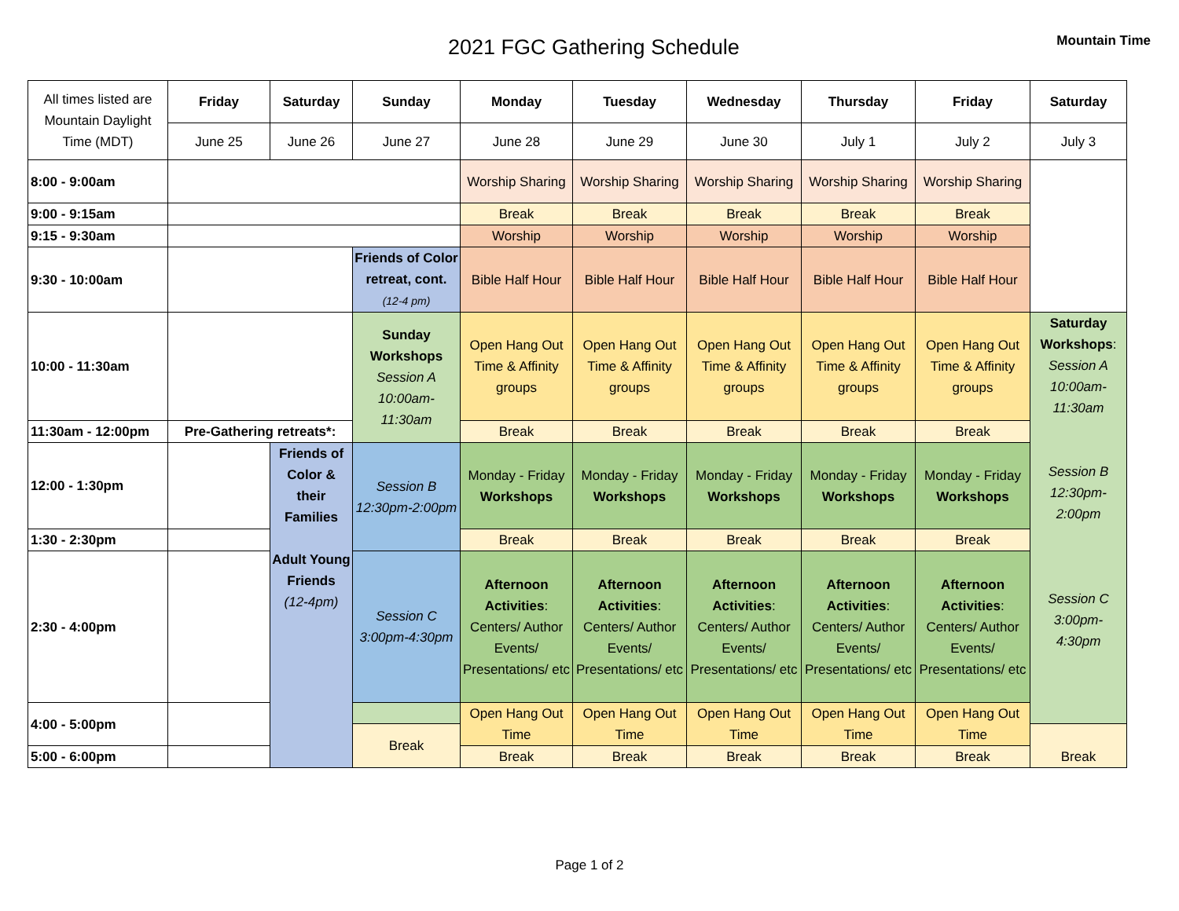2021 FGC Gathering Schedule
Mountain Time
| All times listed are Mountain Daylight Time (MDT) | Friday | Saturday | Sunday | Monday | Tuesday | Wednesday | Thursday | Friday | Saturday |
| | June 25 | June 26 | June 27 | June 28 | June 29 | June 30 | July 1 | July 2 | July 3 |
| 8:00 - 9:00am | | | | Worship Sharing | Worship Sharing | Worship Sharing | Worship Sharing | Worship Sharing | |
| 9:00 - 9:15am | | | | Break | Break | Break | Break | Break | |
| 9:15 - 9:30am | | | | Worship | Worship | Worship | Worship | Worship | |
| 9:30 - 10:00am | | | Friends of Color retreat, cont. (12-4 pm) | Bible Half Hour | Bible Half Hour | Bible Half Hour | Bible Half Hour | Bible Half Hour | |
| 10:00 - 11:30am | | | Sunday Workshops Session A 10:00am-11:30am | Open Hang Out Time & Affinity groups | Open Hang Out Time & Affinity groups | Open Hang Out Time & Affinity groups | Open Hang Out Time & Affinity groups | Open Hang Out Time & Affinity groups | Saturday Workshops : Session A 10:00am-11:30am Session B 12:30pm-2:00pm Session C 3:00pm-4:30pm |
| 11:30am - 12:00pm | Pre-Gathering retreats*: | | | Break | Break | Break | Break | Break | |
| 12:00 - 1:30pm | | Friends of Color & their Families Adult Young Friends (12-4pm) | Session B 12:30pm-2:00pm | Monday - Friday Workshops | Monday - Friday Workshops | Monday - Friday Workshops | Monday - Friday Workshops | Monday - Friday Workshops | |
| 1:30 - 2:30pm | | | | Break | Break | Break | Break | Break | |
| 2:30 - 4:00pm | | | Session C 3:00pm-4:30pm | Afternoon Activities : Centers/ Author Events/ Presentations/ etc | Afternoon Activities : Centers/ Author Events/ Presentations/ etc | Afternoon Activities : Centers/ Author Events/ Presentations/ etc | Afternoon Activities : Centers/ Author Events/ Presentations/ etc | Afternoon Activities : Centers/ Author Events/ Presentations/ etc | |
| 4:00 - 5:00pm | | | | Open Hang Out Time | Open Hang Out Time | Open Hang Out Time | Open Hang Out Time | Open Hang Out Time | |
| | | | Break | | | | | | Break |
| 5:00 - 6:00pm | | | | Break | Break | Break | Break | Break | |
Page 1 of 2